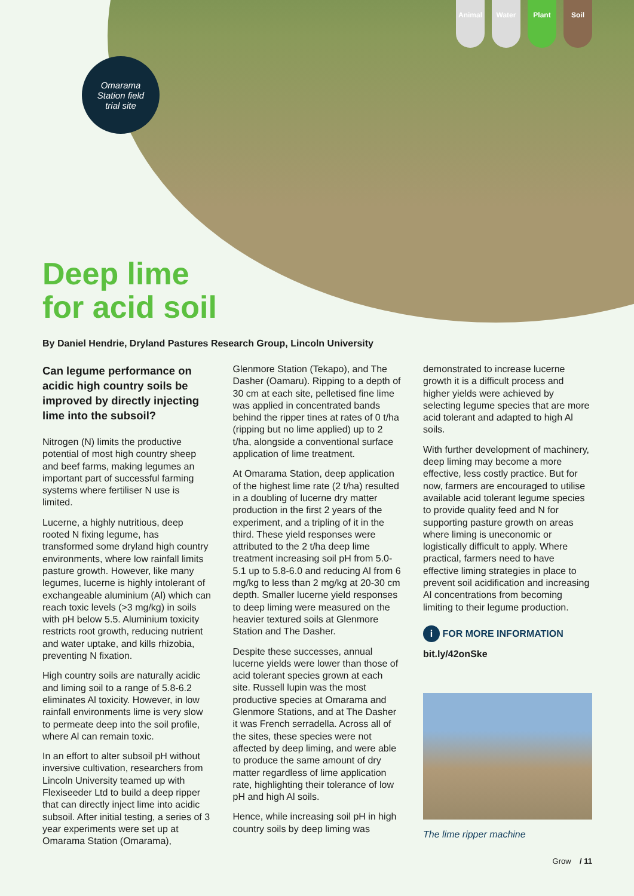Animal Water Plant Soil
Omarama
Station field
trial site
Deep lime
for acid soil
By Daniel Hendrie, Dryland Pastures Research Group, Lincoln University
Can legume performance on acidic high country soils be improved by directly injecting lime into the subsoil?
Nitrogen (N) limits the productive potential of most high country sheep and beef farms, making legumes an important part of successful farming systems where fertiliser N use is limited.
Lucerne, a highly nutritious, deep rooted N fixing legume, has transformed some dryland high country environments, where low rainfall limits pasture growth. However, like many legumes, lucerne is highly intolerant of exchangeable aluminium (Al) which can reach toxic levels (>3 mg/kg) in soils with pH below 5.5. Aluminium toxicity restricts root growth, reducing nutrient and water uptake, and kills rhizobia, preventing N fixation.
High country soils are naturally acidic and liming soil to a range of 5.8-6.2 eliminates Al toxicity. However, in low rainfall environments lime is very slow to permeate deep into the soil profile, where Al can remain toxic.
In an effort to alter subsoil pH without inversive cultivation, researchers from Lincoln University teamed up with Flexiseeder Ltd to build a deep ripper that can directly inject lime into acidic subsoil. After initial testing, a series of 3 year experiments were set up at Omarama Station (Omarama),
Glenmore Station (Tekapo), and The Dasher (Oamaru). Ripping to a depth of 30 cm at each site, pelletised fine lime was applied in concentrated bands behind the ripper tines at rates of 0 t/ha (ripping but no lime applied) up to 2 t/ha, alongside a conventional surface application of lime treatment.
At Omarama Station, deep application of the highest lime rate (2 t/ha) resulted in a doubling of lucerne dry matter production in the first 2 years of the experiment, and a tripling of it in the third. These yield responses were attributed to the 2 t/ha deep lime treatment increasing soil pH from 5.0-5.1 up to 5.8-6.0 and reducing Al from 6 mg/kg to less than 2 mg/kg at 20-30 cm depth. Smaller lucerne yield responses to deep liming were measured on the heavier textured soils at Glenmore Station and The Dasher.
Despite these successes, annual lucerne yields were lower than those of acid tolerant species grown at each site. Russell lupin was the most productive species at Omarama and Glenmore Stations, and at The Dasher it was French serradella. Across all of the sites, these species were not affected by deep liming, and were able to produce the same amount of dry matter regardless of lime application rate, highlighting their tolerance of low pH and high Al soils.
Hence, while increasing soil pH in high country soils by deep liming was
demonstrated to increase lucerne growth it is a difficult process and higher yields were achieved by selecting legume species that are more acid tolerant and adapted to high Al soils.
With further development of machinery, deep liming may become a more effective, less costly practice. But for now, farmers are encouraged to utilise available acid tolerant legume species to provide quality feed and N for supporting pasture growth on areas where liming is uneconomic or logistically difficult to apply. Where practical, farmers need to have effective liming strategies in place to prevent soil acidification and increasing Al concentrations from becoming limiting to their legume production.
i FOR MORE INFORMATION
bit.ly/42onSke
The lime ripper machine
Grow / 11